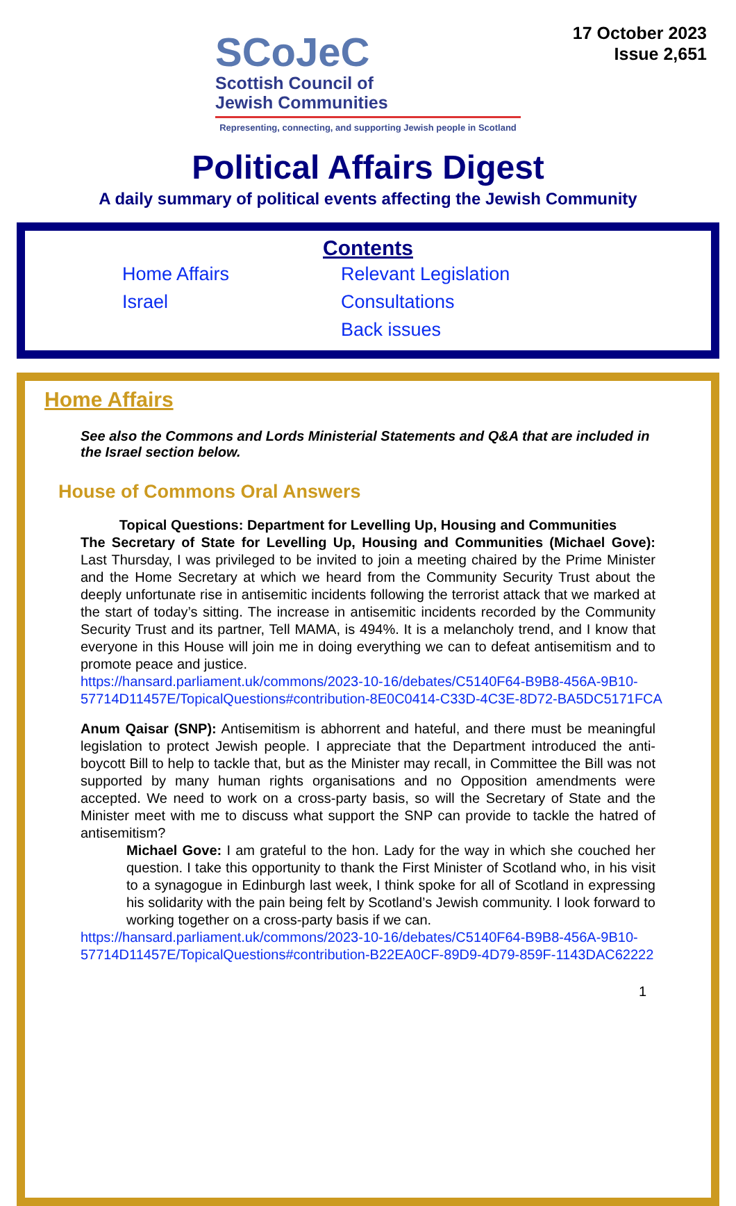17 October 2023
Issue 2,651
SCoJeC
Scottish Council of
Jewish Communities
Representing, connecting, and supporting Jewish people in Scotland
Political Affairs Digest
A daily summary of political events affecting the Jewish Community
Contents
Home Affairs
Israel
Relevant Legislation
Consultations
Back issues
Home Affairs
See also the Commons and Lords Ministerial Statements and Q&A that are included in the Israel section below.
House of Commons Oral Answers
Topical Questions: Department for Levelling Up, Housing and Communities
The Secretary of State for Levelling Up, Housing and Communities (Michael Gove): Last Thursday, I was privileged to be invited to join a meeting chaired by the Prime Minister and the Home Secretary at which we heard from the Community Security Trust about the deeply unfortunate rise in antisemitic incidents following the terrorist attack that we marked at the start of today’s sitting. The increase in antisemitic incidents recorded by the Community Security Trust and its partner, Tell MAMA, is 494%. It is a melancholy trend, and I know that everyone in this House will join me in doing everything we can to defeat antisemitism and to promote peace and justice.
https://hansard.parliament.uk/commons/2023-10-16/debates/C5140F64-B9B8-456A-9B10-57714D11457E/TopicalQuestions#contribution-8E0C0414-C33D-4C3E-8D72-BA5DC5171FCA
Anum Qaisar (SNP): Antisemitism is abhorrent and hateful, and there must be meaningful legislation to protect Jewish people. I appreciate that the Department introduced the anti-boycott Bill to help to tackle that, but as the Minister may recall, in Committee the Bill was not supported by many human rights organisations and no Opposition amendments were accepted. We need to work on a cross-party basis, so will the Secretary of State and the Minister meet with me to discuss what support the SNP can provide to tackle the hatred of antisemitism?
Michael Gove: I am grateful to the hon. Lady for the way in which she couched her question. I take this opportunity to thank the First Minister of Scotland who, in his visit to a synagogue in Edinburgh last week, I think spoke for all of Scotland in expressing his solidarity with the pain being felt by Scotland’s Jewish community. I look forward to working together on a cross-party basis if we can.
https://hansard.parliament.uk/commons/2023-10-16/debates/C5140F64-B9B8-456A-9B10-57714D11457E/TopicalQuestions#contribution-B22EA0CF-89D9-4D79-859F-1143DAC62222
1